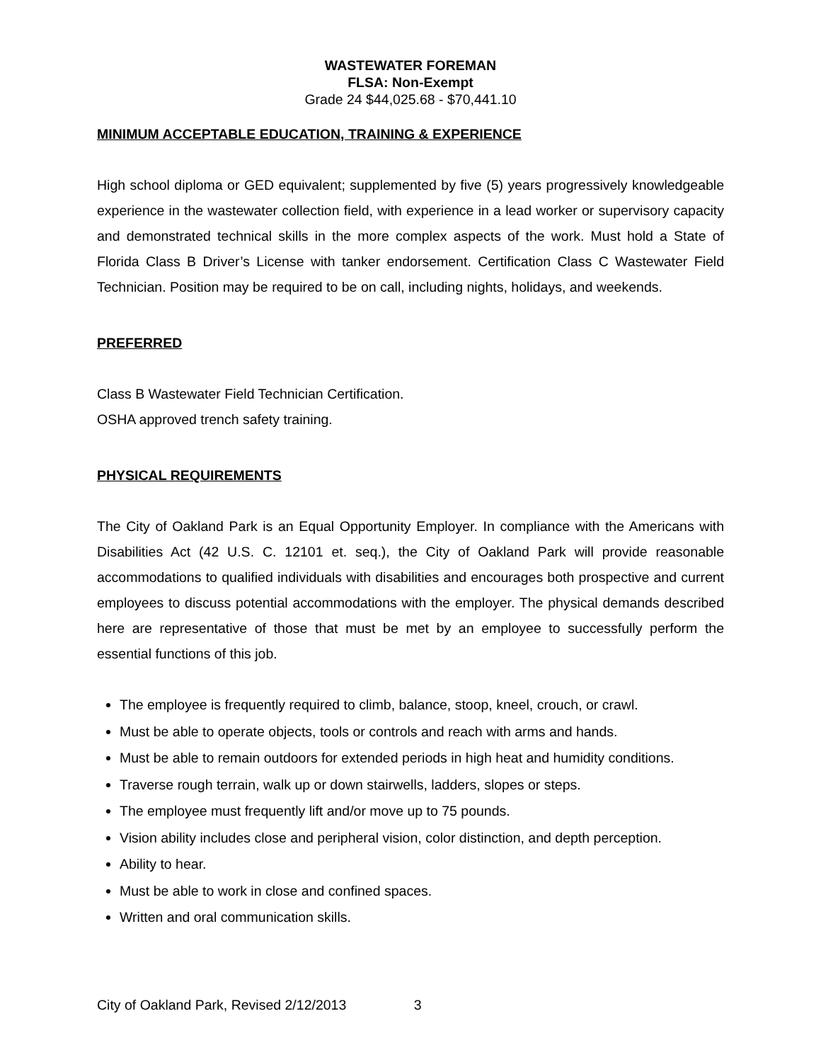WASTEWATER FOREMAN
FLSA: Non-Exempt
Grade 24 $44,025.68 - $70,441.10
MINIMUM ACCEPTABLE EDUCATION, TRAINING & EXPERIENCE
High school diploma or GED equivalent; supplemented by five (5) years progressively knowledgeable experience in the wastewater collection field, with experience in a lead worker or supervisory capacity and demonstrated technical skills in the more complex aspects of the work. Must hold a State of Florida Class B Driver’s License with tanker endorsement. Certification Class C Wastewater Field Technician. Position may be required to be on call, including nights, holidays, and weekends.
PREFERRED
Class B Wastewater Field Technician Certification.
OSHA approved trench safety training.
PHYSICAL REQUIREMENTS
The City of Oakland Park is an Equal Opportunity Employer. In compliance with the Americans with Disabilities Act (42 U.S. C. 12101 et. seq.), the City of Oakland Park will provide reasonable accommodations to qualified individuals with disabilities and encourages both prospective and current employees to discuss potential accommodations with the employer. The physical demands described here are representative of those that must be met by an employee to successfully perform the essential functions of this job.
The employee is frequently required to climb, balance, stoop, kneel, crouch, or crawl.
Must be able to operate objects, tools or controls and reach with arms and hands.
Must be able to remain outdoors for extended periods in high heat and humidity conditions.
Traverse rough terrain, walk up or down stairwells, ladders, slopes or steps.
The employee must frequently lift and/or move up to 75 pounds.
Vision ability includes close and peripheral vision, color distinction, and depth perception.
Ability to hear.
Must be able to work in close and confined spaces.
Written and oral communication skills.
City of Oakland Park, Revised 2/12/2013 3